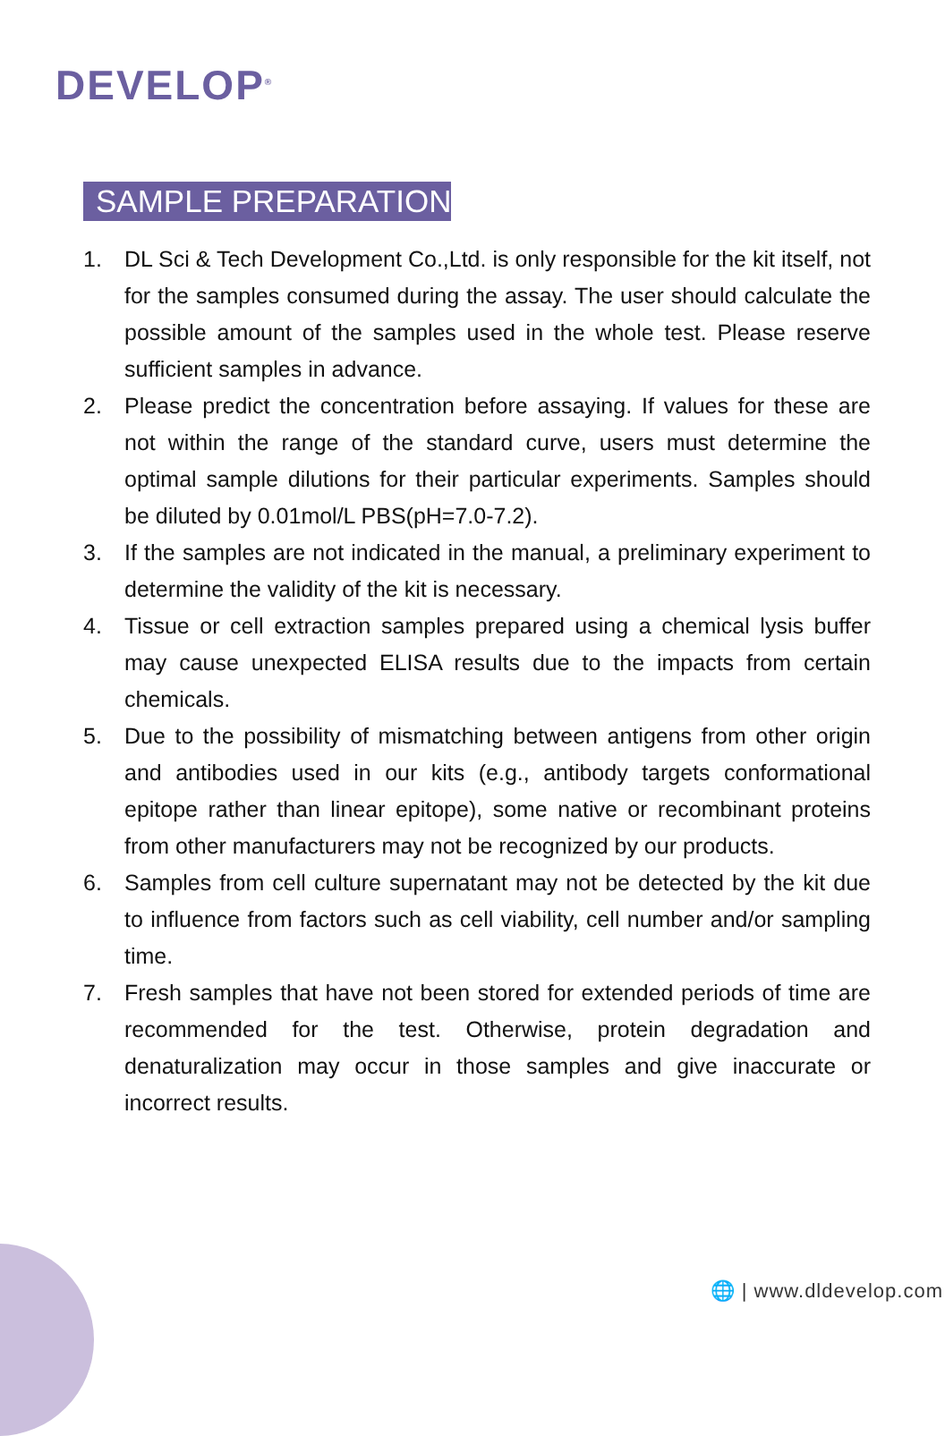DEVELOP<sup>®</sup>
SAMPLE PREPARATION
1. DL Sci & Tech Development Co.,Ltd. is only responsible for the kit itself, not for the samples consumed during the assay. The user should calculate the possible amount of the samples used in the whole test. Please reserve sufficient samples in advance.
2. Please predict the concentration before assaying. If values for these are not within the range of the standard curve, users must determine the optimal sample dilutions for their particular experiments. Samples should be diluted by 0.01mol/L PBS(pH=7.0-7.2).
3. If the samples are not indicated in the manual, a preliminary experiment to determine the validity of the kit is necessary.
4. Tissue or cell extraction samples prepared using a chemical lysis buffer may cause unexpected ELISA results due to the impacts from certain chemicals.
5. Due to the possibility of mismatching between antigens from other origin and antibodies used in our kits (e.g., antibody targets conformational epitope rather than linear epitope), some native or recombinant proteins from other manufacturers may not be recognized by our products.
6. Samples from cell culture supernatant may not be detected by the kit due to influence from factors such as cell viability, cell number and/or sampling time.
7. Fresh samples that have not been stored for extended periods of time are recommended for the test. Otherwise, protein degradation and denaturalization may occur in those samples and give inaccurate or incorrect results.
🌐 | www.dldevelop.com